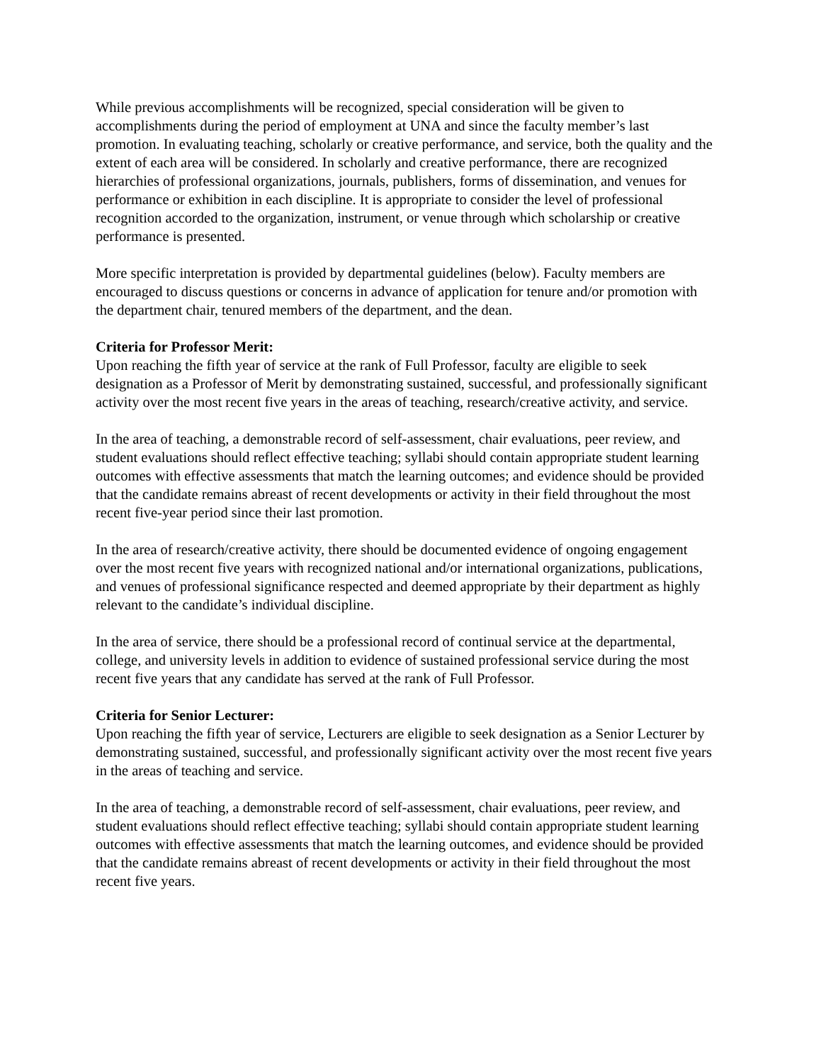While previous accomplishments will be recognized, special consideration will be given to accomplishments during the period of employment at UNA and since the faculty member’s last promotion. In evaluating teaching, scholarly or creative performance, and service, both the quality and the extent of each area will be considered. In scholarly and creative performance, there are recognized hierarchies of professional organizations, journals, publishers, forms of dissemination, and venues for performance or exhibition in each discipline. It is appropriate to consider the level of professional recognition accorded to the organization, instrument, or venue through which scholarship or creative performance is presented.
More specific interpretation is provided by departmental guidelines (below). Faculty members are encouraged to discuss questions or concerns in advance of application for tenure and/or promotion with the department chair, tenured members of the department, and the dean.
Criteria for Professor Merit:
Upon reaching the fifth year of service at the rank of Full Professor, faculty are eligible to seek designation as a Professor of Merit by demonstrating sustained, successful, and professionally significant activity over the most recent five years in the areas of teaching, research/creative activity, and service.
In the area of teaching, a demonstrable record of self-assessment, chair evaluations, peer review, and student evaluations should reflect effective teaching; syllabi should contain appropriate student learning outcomes with effective assessments that match the learning outcomes; and evidence should be provided that the candidate remains abreast of recent developments or activity in their field throughout the most recent five-year period since their last promotion.
In the area of research/creative activity, there should be documented evidence of ongoing engagement over the most recent five years with recognized national and/or international organizations, publications, and venues of professional significance respected and deemed appropriate by their department as highly relevant to the candidate’s individual discipline.
In the area of service, there should be a professional record of continual service at the departmental, college, and university levels in addition to evidence of sustained professional service during the most recent five years that any candidate has served at the rank of Full Professor.
Criteria for Senior Lecturer:
Upon reaching the fifth year of service, Lecturers are eligible to seek designation as a Senior Lecturer by demonstrating sustained, successful, and professionally significant activity over the most recent five years in the areas of teaching and service.
In the area of teaching, a demonstrable record of self-assessment, chair evaluations, peer review, and student evaluations should reflect effective teaching; syllabi should contain appropriate student learning outcomes with effective assessments that match the learning outcomes, and evidence should be provided that the candidate remains abreast of recent developments or activity in their field throughout the most recent five years.